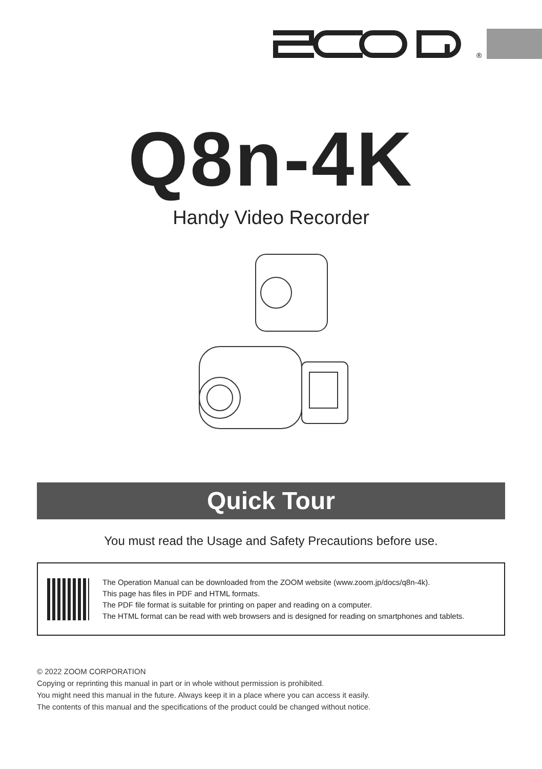®
Q8n-4K
Handy Video Recorder
Quick Tour
You must read the Usage and Safety Precautions before use.
The Operation Manual can be downloaded from the ZOOM website (www.zoom.jp/docs/q8n-4k).
This page has files in PDF and HTML formats.
The PDF file format is suitable for printing on paper and reading on a computer.
The HTML format can be read with web browsers and is designed for reading on smartphones and tablets.
© 2022 ZOOM CORPORATION
Copying or reprinting this manual in part or in whole without permission is prohibited.
You might need this manual in the future. Always keep it in a place where you can access it easily.
The contents of this manual and the specifications of the product could be changed without notice.